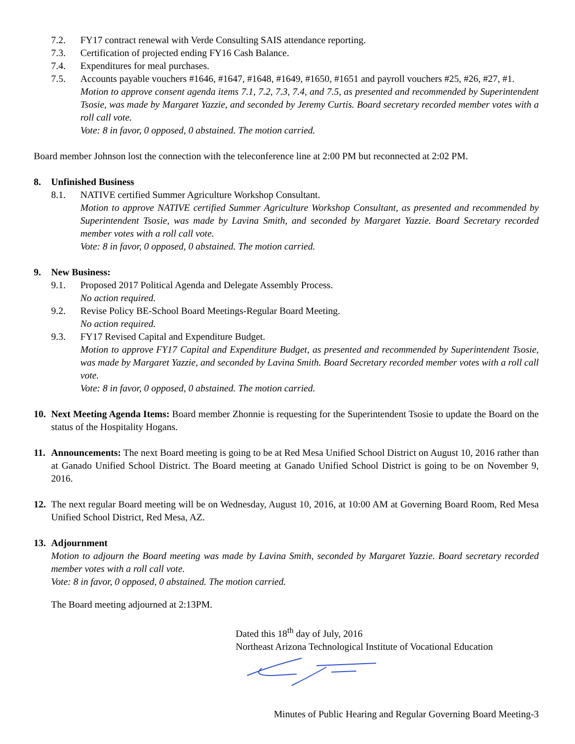7.2. FY17 contract renewal with Verde Consulting SAIS attendance reporting.
7.3. Certification of projected ending FY16 Cash Balance.
7.4. Expenditures for meal purchases.
7.5. Accounts payable vouchers #1646, #1647, #1648, #1649, #1650, #1651 and payroll vouchers #25, #26, #27, #1.
Motion to approve consent agenda items 7.1, 7.2, 7.3, 7.4, and 7.5, as presented and recommended by Superintendent Tsosie, was made by Margaret Yazzie, and seconded by Jeremy Curtis. Board secretary recorded member votes with a roll call vote.
Vote: 8 in favor, 0 opposed, 0 abstained. The motion carried.
Board member Johnson lost the connection with the teleconference line at 2:00 PM but reconnected at 2:02 PM.
8. Unfinished Business
8.1. NATIVE certified Summer Agriculture Workshop Consultant.
Motion to approve NATIVE certified Summer Agriculture Workshop Consultant, as presented and recommended by Superintendent Tsosie, was made by Lavina Smith, and seconded by Margaret Yazzie. Board Secretary recorded member votes with a roll call vote.
Vote: 8 in favor, 0 opposed, 0 abstained. The motion carried.
9. New Business:
9.1. Proposed 2017 Political Agenda and Delegate Assembly Process.
No action required.
9.2. Revise Policy BE-School Board Meetings-Regular Board Meeting.
No action required.
9.3. FY17 Revised Capital and Expenditure Budget.
Motion to approve FY17 Capital and Expenditure Budget, as presented and recommended by Superintendent Tsosie, was made by Margaret Yazzie, and seconded by Lavina Smith. Board Secretary recorded member votes with a roll call vote.
Vote: 8 in favor, 0 opposed, 0 abstained. The motion carried.
10.
Next Meeting Agenda Items: Board member Zhonnie is requesting for the Superintendent Tsosie to update the Board on the status of the Hospitality Hogans.
11.
Announcements: The next Board meeting is going to be at Red Mesa Unified School District on August 10, 2016 rather than at Ganado Unified School District. The Board meeting at Ganado Unified School District is going to be on November 9, 2016.
12.
The next regular Board meeting will be on Wednesday, August 10, 2016, at 10:00 AM at Governing Board Room, Red Mesa Unified School District, Red Mesa, AZ.
13.
Adjournment
Motion to adjourn the Board meeting was made by Lavina Smith, seconded by Margaret Yazzie. Board secretary recorded member votes with a roll call vote.
Vote: 8 in favor, 0 opposed, 0 abstained. The motion carried.
The Board meeting adjourned at 2:13PM.
Dated this 18<sup>th</sup> day of July, 2016
Northeast Arizona Technological Institute of Vocational Education
Minutes of Public Hearing and Regular Governing Board Meeting-3